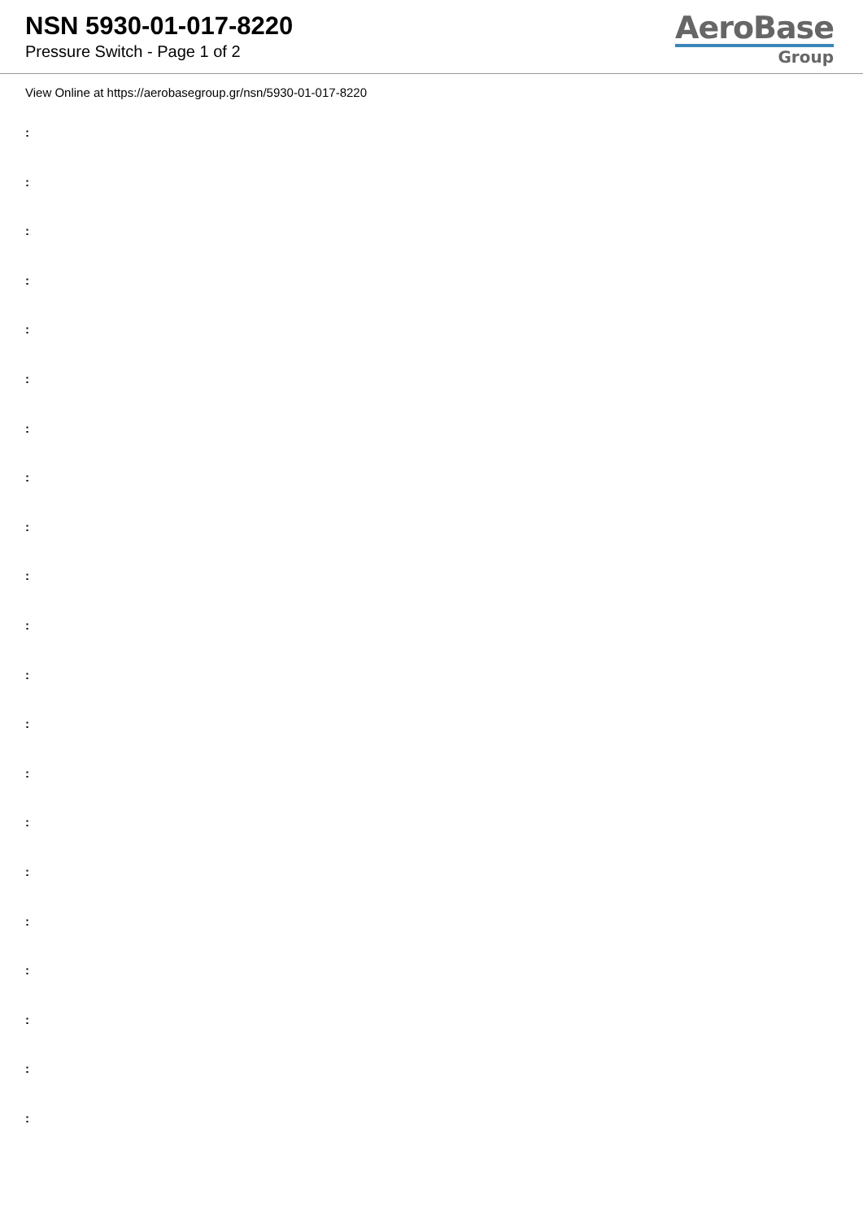NSN 5930-01-017-8220
Pressure Switch - Page 1 of 2
AeroBase
Group
View Online at https://aerobasegroup.gr/nsn/5930-01-017-8220
:
:
:
:
:
:
:
:
:
:
:
:
:
:
:
:
:
:
:
:
: